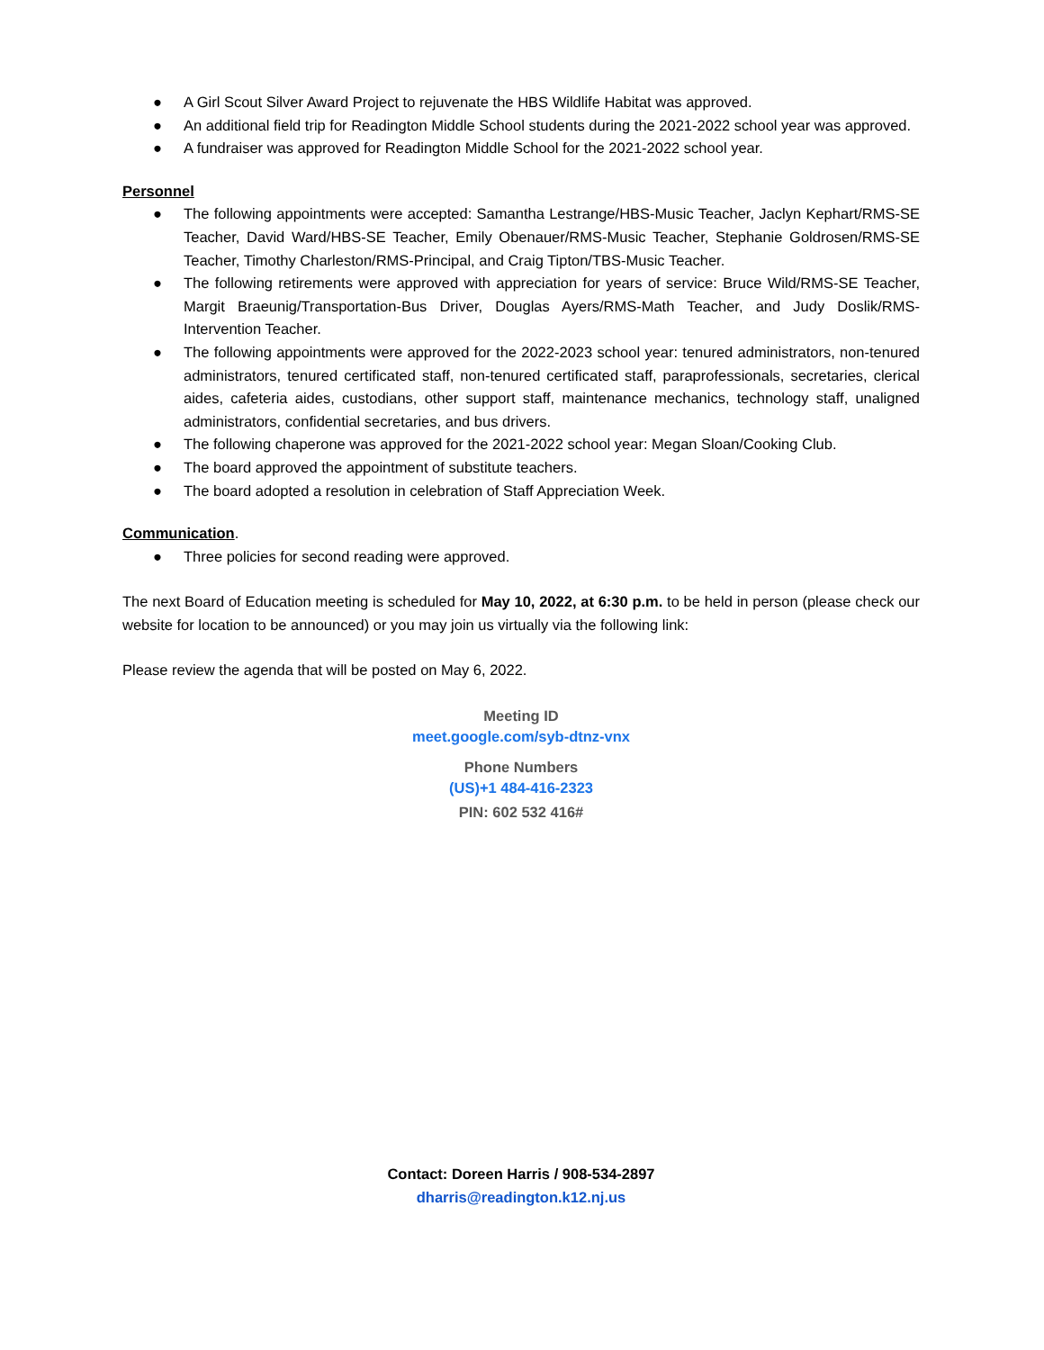● A Girl Scout Silver Award Project to rejuvenate the HBS Wildlife Habitat was approved.
● An additional field trip for Readington Middle School students during the 2021-2022 school year was approved.
● A fundraiser was approved for Readington Middle School for the 2021-2022 school year.
Personnel
● The following appointments were accepted: Samantha Lestrange/HBS-Music Teacher, Jaclyn Kephart/RMS-SE Teacher, David Ward/HBS-SE Teacher, Emily Obenauer/RMS-Music Teacher, Stephanie Goldrosen/RMS-SE Teacher, Timothy Charleston/RMS-Principal, and Craig Tipton/TBS-Music Teacher.
● The following retirements were approved with appreciation for years of service: Bruce Wild/RMS-SE Teacher, Margit Braeunig/Transportation-Bus Driver, Douglas Ayers/RMS-Math Teacher, and Judy Doslik/RMS-Intervention Teacher.
● The following appointments were approved for the 2022-2023 school year: tenured administrators, non-tenured administrators, tenured certificated staff, non-tenured certificated staff, paraprofessionals, secretaries, clerical aides, cafeteria aides, custodians, other support staff, maintenance mechanics, technology staff, unaligned administrators, confidential secretaries, and bus drivers.
● The following chaperone was approved for the 2021-2022 school year: Megan Sloan/Cooking Club.
● The board approved the appointment of substitute teachers.
● The board adopted a resolution in celebration of Staff Appreciation Week.
Communication.
● Three policies for second reading were approved.
The next Board of Education meeting is scheduled for May 10, 2022, at 6:30 p.m. to be held in person (please check our website for location to be announced) or you may join us virtually via the following link:
Please review the agenda that will be posted on May 6, 2022.
Meeting ID
meet.google.com/syb-dtnz-vnx
Phone Numbers
(US)+1 484-416-2323
PIN: 602 532 416#
Contact: Doreen Harris / 908-534-2897
dharris@readington.k12.nj.us